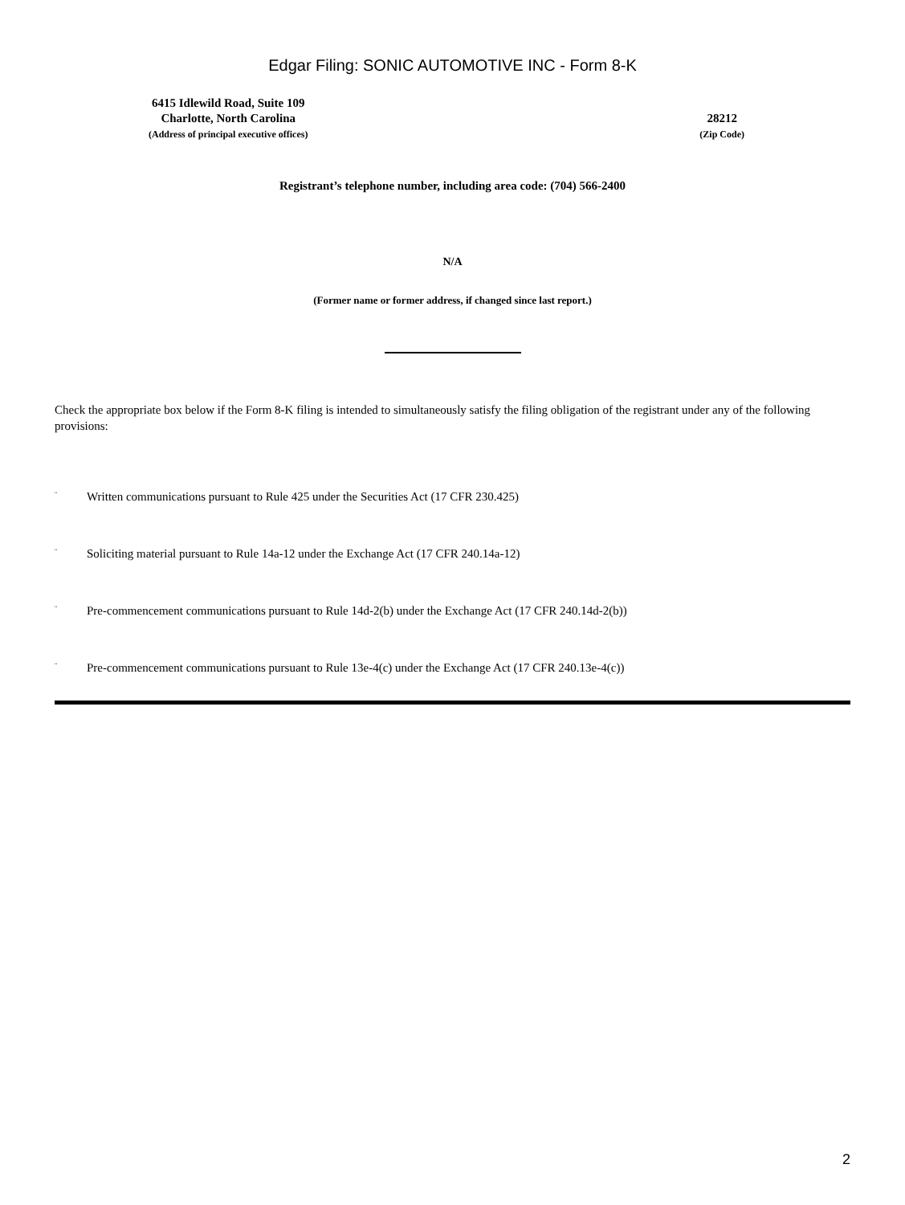Edgar Filing: SONIC AUTOMOTIVE INC - Form 8-K
6415 Idlewild Road, Suite 109
Charlotte, North Carolina
(Address of principal executive offices)
28212
(Zip Code)
Registrant’s telephone number, including area code: (704) 566-2400
N/A
(Former name or former address, if changed since last report.)
Check the appropriate box below if the Form 8-K filing is intended to simultaneously satisfy the filing obligation of the registrant under any of the following provisions:
¨ Written communications pursuant to Rule 425 under the Securities Act (17 CFR 230.425)
¨ Soliciting material pursuant to Rule 14a-12 under the Exchange Act (17 CFR 240.14a-12)
¨ Pre-commencement communications pursuant to Rule 14d-2(b) under the Exchange Act (17 CFR 240.14d-2(b))
¨ Pre-commencement communications pursuant to Rule 13e-4(c) under the Exchange Act (17 CFR 240.13e-4(c))
2